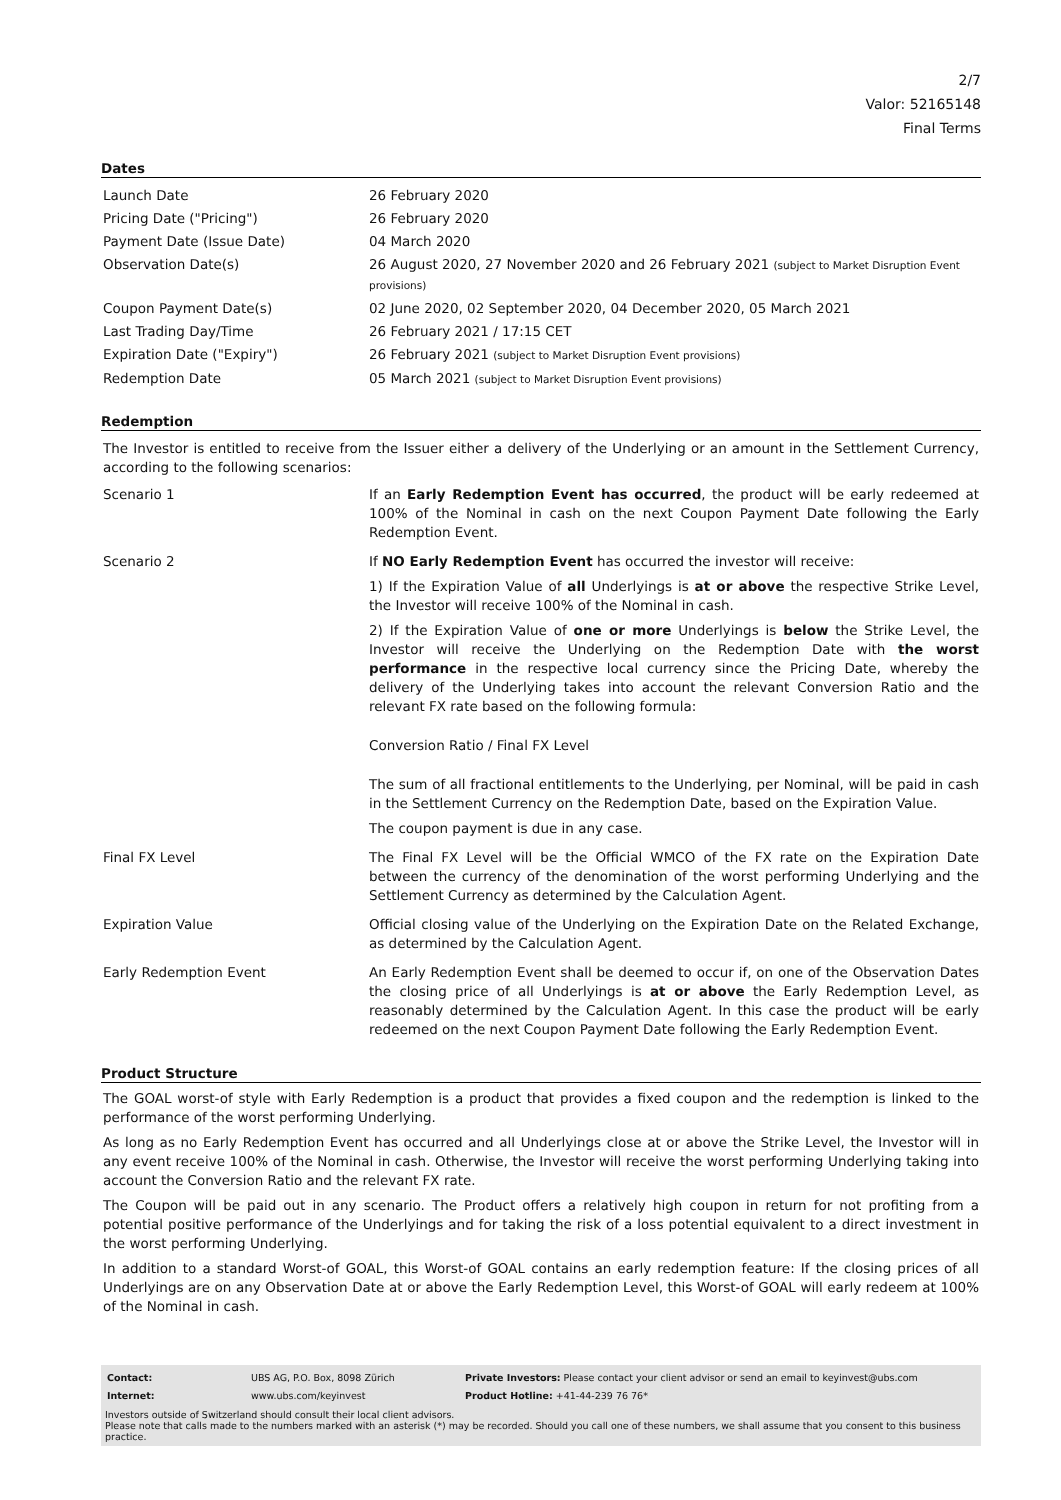2/7
Valor: 52165148
Final Terms
Dates
| Launch Date | 26 February 2020 |
| Pricing Date ("Pricing") | 26 February 2020 |
| Payment Date (Issue Date) | 04 March 2020 |
| Observation Date(s) | 26 August 2020, 27 November 2020 and 26 February 2021 (subject to Market Disruption Event provisions) |
| Coupon Payment Date(s) | 02 June 2020, 02 September 2020, 04 December 2020, 05 March 2021 |
| Last Trading Day/Time | 26 February 2021 / 17:15 CET |
| Expiration Date ("Expiry") | 26 February 2021 (subject to Market Disruption Event provisions) |
| Redemption Date | 05 March 2021 (subject to Market Disruption Event provisions) |
Redemption
The Investor is entitled to receive from the Issuer either a delivery of the Underlying or an amount in the Settlement Currency, according to the following scenarios:
| Scenario 1 | If an Early Redemption Event has occurred , the product will be early redeemed at 100% of the Nominal in cash on the next Coupon Payment Date following the Early Redemption Event. |
| Scenario 2 | If NO Early Redemption Event has occurred the investor will receive: 1) If the Expiration Value of all Underlyings is at or above the respective Strike Level, the Investor will receive 100% of the Nominal in cash. 2) If the Expiration Value of one or more Underlyings is below the Strike Level, the Investor will receive the Underlying on the Redemption Date with the worst performance in the respective local currency since the Pricing Date, whereby the delivery of the Underlying takes into account the relevant Conversion Ratio and the relevant FX rate based on the following formula: Conversion Ratio / Final FX Level The sum of all fractional entitlements to the Underlying, per Nominal, will be paid in cash in the Settlement Currency on the Redemption Date, based on the Expiration Value. The coupon payment is due in any case. |
| Final FX Level | The Final FX Level will be the Official WMCO of the FX rate on the Expiration Date between the currency of the denomination of the worst performing Underlying and the Settlement Currency as determined by the Calculation Agent. |
| Expiration Value | Official closing value of the Underlying on the Expiration Date on the Related Exchange, as determined by the Calculation Agent. |
| Early Redemption Event | An Early Redemption Event shall be deemed to occur if, on one of the Observation Dates the closing price of all Underlyings is at or above the Early Redemption Level, as reasonably determined by the Calculation Agent. In this case the product will be early redeemed on the next Coupon Payment Date following the Early Redemption Event. |
Product Structure
The GOAL worst-of style with Early Redemption is a product that provides a fixed coupon and the redemption is linked to the performance of the worst performing Underlying.
As long as no Early Redemption Event has occurred and all Underlyings close at or above the Strike Level, the Investor will in any event receive 100% of the Nominal in cash. Otherwise, the Investor will receive the worst performing Underlying taking into account the Conversion Ratio and the relevant FX rate.
The Coupon will be paid out in any scenario. The Product offers a relatively high coupon in return for not profiting from a potential positive performance of the Underlyings and for taking the risk of a loss potential equivalent to a direct investment in the worst performing Underlying.
In addition to a standard Worst-of GOAL, this Worst-of GOAL contains an early redemption feature: If the closing prices of all Underlyings are on any Observation Date at or above the Early Redemption Level, this Worst-of GOAL will early redeem at 100% of the Nominal in cash.
| Contact: | UBS AG, P.O. Box, 8098 Zürich | Private Investors: Please contact your client advisor or send an email to keyinvest@ubs.com |
| Internet: | www.ubs.com/keyinvest | Product Hotline: +41-44-239 76 76* |
Investors outside of Switzerland should consult their local client advisors.
Please note that calls made to the numbers marked with an asterisk (*) may be recorded. Should you call one of these numbers, we shall assume that you consent to this business practice.